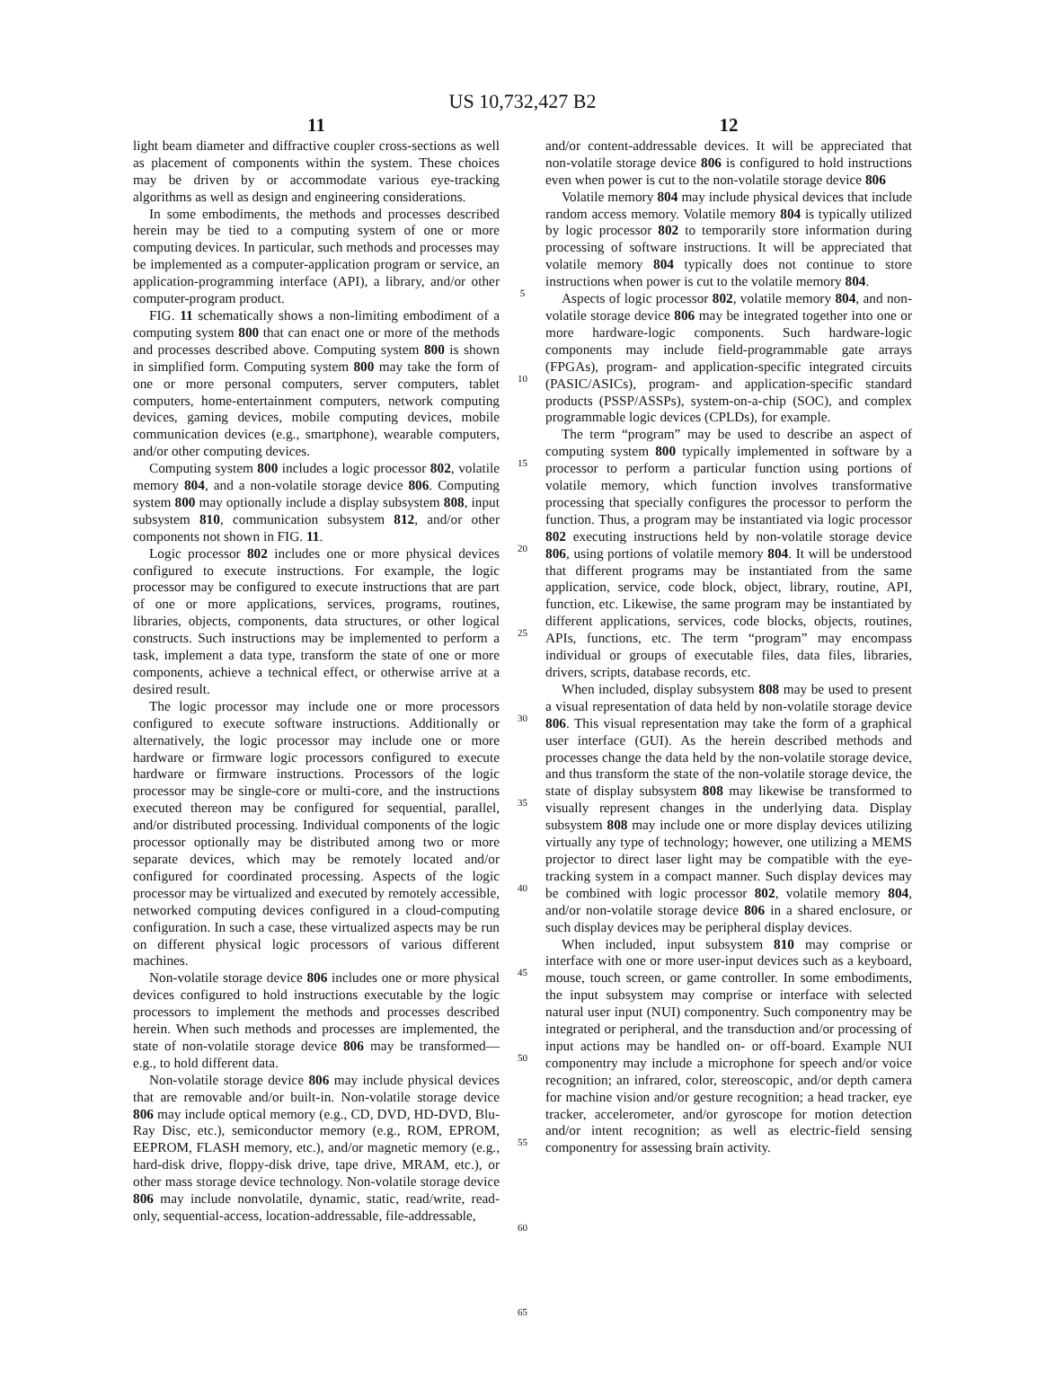US 10,732,427 B2
11
light beam diameter and diffractive coupler cross-sections as well as placement of components within the system. These choices may be driven by or accommodate various eye-tracking algorithms as well as design and engineering considerations.
In some embodiments, the methods and processes described herein may be tied to a computing system of one or more computing devices. In particular, such methods and processes may be implemented as a computer-application program or service, an application-programming interface (API), a library, and/or other computer-program product.
FIG. 11 schematically shows a non-limiting embodiment of a computing system 800 that can enact one or more of the methods and processes described above. Computing system 800 is shown in simplified form. Computing system 800 may take the form of one or more personal computers, server computers, tablet computers, home-entertainment computers, network computing devices, gaming devices, mobile computing devices, mobile communication devices (e.g., smartphone), wearable computers, and/or other computing devices.
Computing system 800 includes a logic processor 802, volatile memory 804, and a non-volatile storage device 806. Computing system 800 may optionally include a display subsystem 808, input subsystem 810, communication subsystem 812, and/or other components not shown in FIG. 11.
Logic processor 802 includes one or more physical devices configured to execute instructions. For example, the logic processor may be configured to execute instructions that are part of one or more applications, services, programs, routines, libraries, objects, components, data structures, or other logical constructs. Such instructions may be implemented to perform a task, implement a data type, transform the state of one or more components, achieve a technical effect, or otherwise arrive at a desired result.
The logic processor may include one or more processors configured to execute software instructions. Additionally or alternatively, the logic processor may include one or more hardware or firmware logic processors configured to execute hardware or firmware instructions. Processors of the logic processor may be single-core or multi-core, and the instructions executed thereon may be configured for sequential, parallel, and/or distributed processing. Individual components of the logic processor optionally may be distributed among two or more separate devices, which may be remotely located and/or configured for coordinated processing. Aspects of the logic processor may be virtualized and executed by remotely accessible, networked computing devices configured in a cloud-computing configuration. In such a case, these virtualized aspects may be run on different physical logic processors of various different machines.
Non-volatile storage device 806 includes one or more physical devices configured to hold instructions executable by the logic processors to implement the methods and processes described herein. When such methods and processes are implemented, the state of non-volatile storage device 806 may be transformed—e.g., to hold different data.
Non-volatile storage device 806 may include physical devices that are removable and/or built-in. Non-volatile storage device 806 may include optical memory (e.g., CD, DVD, HD-DVD, Blu-Ray Disc, etc.), semiconductor memory (e.g., ROM, EPROM, EEPROM, FLASH memory, etc.), and/or magnetic memory (e.g., hard-disk drive, floppy-disk drive, tape drive, MRAM, etc.), or other mass storage device technology. Non-volatile storage device 806 may include nonvolatile, dynamic, static, read/write, read-only, sequential-access, location-addressable, file-addressable,
5
10
15
20
25
30
35
40
45
50
55
60
65
12
and/or content-addressable devices. It will be appreciated that non-volatile storage device 806 is configured to hold instructions even when power is cut to the non-volatile storage device 806
Volatile memory 804 may include physical devices that include random access memory. Volatile memory 804 is typically utilized by logic processor 802 to temporarily store information during processing of software instructions. It will be appreciated that volatile memory 804 typically does not continue to store instructions when power is cut to the volatile memory 804.
Aspects of logic processor 802, volatile memory 804, and non-volatile storage device 806 may be integrated together into one or more hardware-logic components. Such hardware-logic components may include field-programmable gate arrays (FPGAs), program- and application-specific integrated circuits (PASIC/ASICs), program- and application-specific standard products (PSSP/ASSPs), system-on-a-chip (SOC), and complex programmable logic devices (CPLDs), for example.
The term “program” may be used to describe an aspect of computing system 800 typically implemented in software by a processor to perform a particular function using portions of volatile memory, which function involves transformative processing that specially configures the processor to perform the function. Thus, a program may be instantiated via logic processor 802 executing instructions held by non-volatile storage device 806, using portions of volatile memory 804. It will be understood that different programs may be instantiated from the same application, service, code block, object, library, routine, API, function, etc. Likewise, the same program may be instantiated by different applications, services, code blocks, objects, routines, APIs, functions, etc. The term “program” may encompass individual or groups of executable files, data files, libraries, drivers, scripts, database records, etc.
When included, display subsystem 808 may be used to present a visual representation of data held by non-volatile storage device 806. This visual representation may take the form of a graphical user interface (GUI). As the herein described methods and processes change the data held by the non-volatile storage device, and thus transform the state of the non-volatile storage device, the state of display subsystem 808 may likewise be transformed to visually represent changes in the underlying data. Display subsystem 808 may include one or more display devices utilizing virtually any type of technology; however, one utilizing a MEMS projector to direct laser light may be compatible with the eye-tracking system in a compact manner. Such display devices may be combined with logic processor 802, volatile memory 804, and/or non-volatile storage device 806 in a shared enclosure, or such display devices may be peripheral display devices.
When included, input subsystem 810 may comprise or interface with one or more user-input devices such as a keyboard, mouse, touch screen, or game controller. In some embodiments, the input subsystem may comprise or interface with selected natural user input (NUI) componentry. Such componentry may be integrated or peripheral, and the transduction and/or processing of input actions may be handled on- or off-board. Example NUI componentry may include a microphone for speech and/or voice recognition; an infrared, color, stereoscopic, and/or depth camera for machine vision and/or gesture recognition; a head tracker, eye tracker, accelerometer, and/or gyroscope for motion detection and/or intent recognition; as well as electric-field sensing componentry for assessing brain activity.